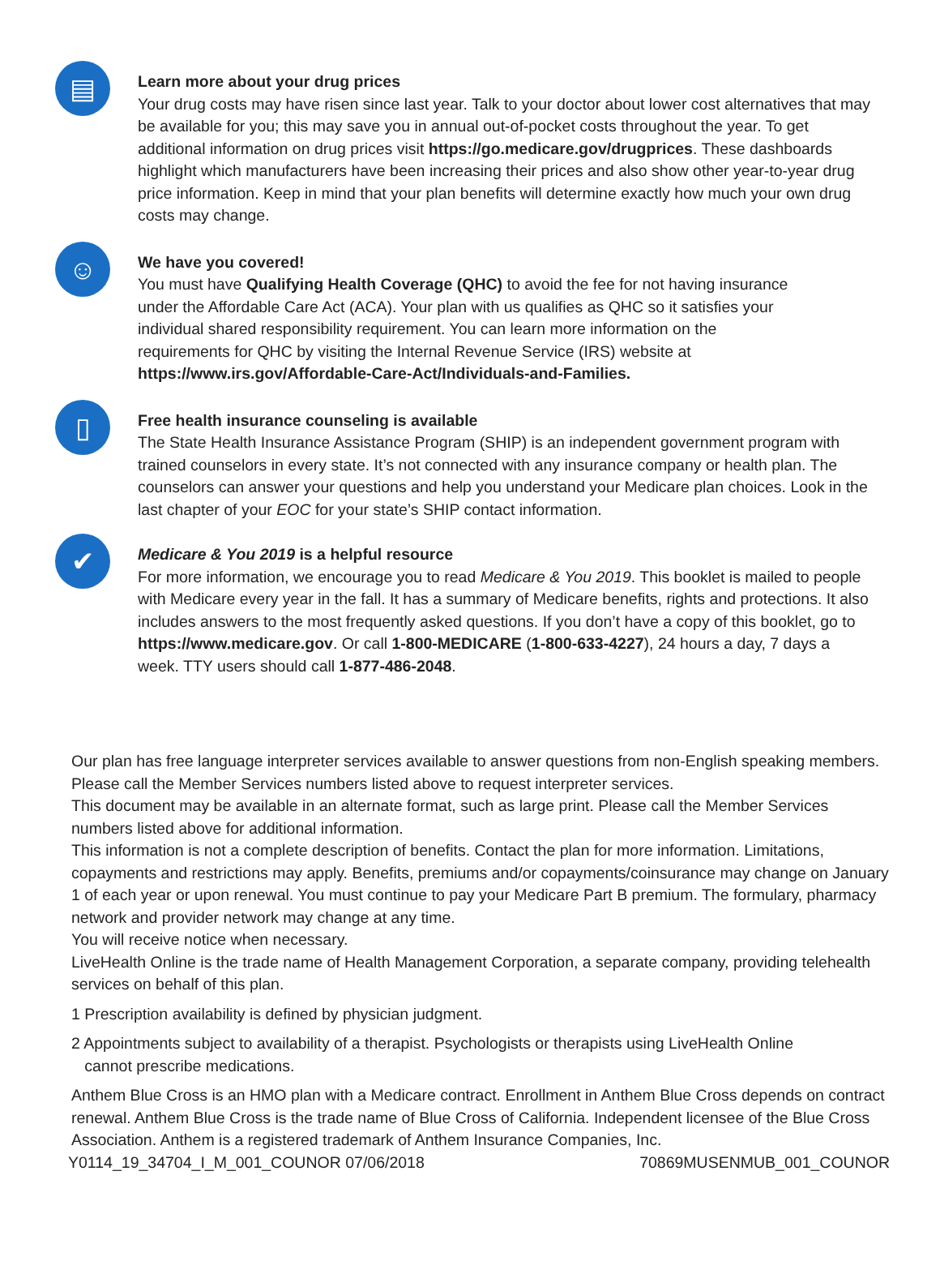▤
Learn more about your drug prices
Your drug costs may have risen since last year. Talk to your doctor about lower cost alternatives that may be available for you; this may save you in annual out-of-pocket costs throughout the year. To get additional information on drug prices visit https://go.medicare.gov/drugprices. These dashboards highlight which manufacturers have been increasing their prices and also show other year-to-year drug price information. Keep in mind that your plan benefits will determine exactly how much your own drug costs may change.
☺
We have you covered!
You must have Qualifying Health Coverage (QHC) to avoid the fee for not having insurance
under the Affordable Care Act (ACA). Your plan with us qualifies as QHC so it satisfies your
individual shared responsibility requirement. You can learn more information on the
requirements for QHC by visiting the Internal Revenue Service (IRS) website at
https://www.irs.gov/Affordable-Care-Act/Individuals-and-Families.
▯
Free health insurance counseling is available
The State Health Insurance Assistance Program (SHIP) is an independent government program with trained counselors in every state. It’s not connected with any insurance company or health plan. The counselors can answer your questions and help you understand your Medicare plan choices. Look in the last chapter of your EOC for your state’s SHIP contact information.
✔
Medicare & You 2019 is a helpful resource
For more information, we encourage you to read Medicare & You 2019. This booklet is mailed to people with Medicare every year in the fall. It has a summary of Medicare benefits, rights and protections. It also includes answers to the most frequently asked questions. If you don’t have a copy of this booklet, go to https://www.medicare.gov. Or call 1-800-MEDICARE (1-800-633-4227), 24 hours a day, 7 days a week. TTY users should call 1-877-486-2048.
Our plan has free language interpreter services available to answer questions from non-English speaking members. Please call the Member Services numbers listed above to request interpreter services.
This document may be available in an alternate format, such as large print. Please call the Member Services numbers listed above for additional information.
This information is not a complete description of benefits. Contact the plan for more information. Limitations, copayments and restrictions may apply. Benefits, premiums and/or copayments/coinsurance may change on January 1 of each year or upon renewal. You must continue to pay your Medicare Part B premium. The formulary, pharmacy network and provider network may change at any time.
You will receive notice when necessary.
LiveHealth Online is the trade name of Health Management Corporation, a separate company, providing telehealth services on behalf of this plan.
1 Prescription availability is defined by physician judgment.
2 Appointments subject to availability of a therapist. Psychologists or therapists using LiveHealth Online
cannot prescribe medications.
Anthem Blue Cross is an HMO plan with a Medicare contract. Enrollment in Anthem Blue Cross depends on contract renewal. Anthem Blue Cross is the trade name of Blue Cross of California. Independent licensee of the Blue Cross Association. Anthem is a registered trademark of Anthem Insurance Companies, Inc.
Y0114_19_34704_I_M_001_COUNOR 07/06/2018 70869MUSENMUB_001_COUNOR